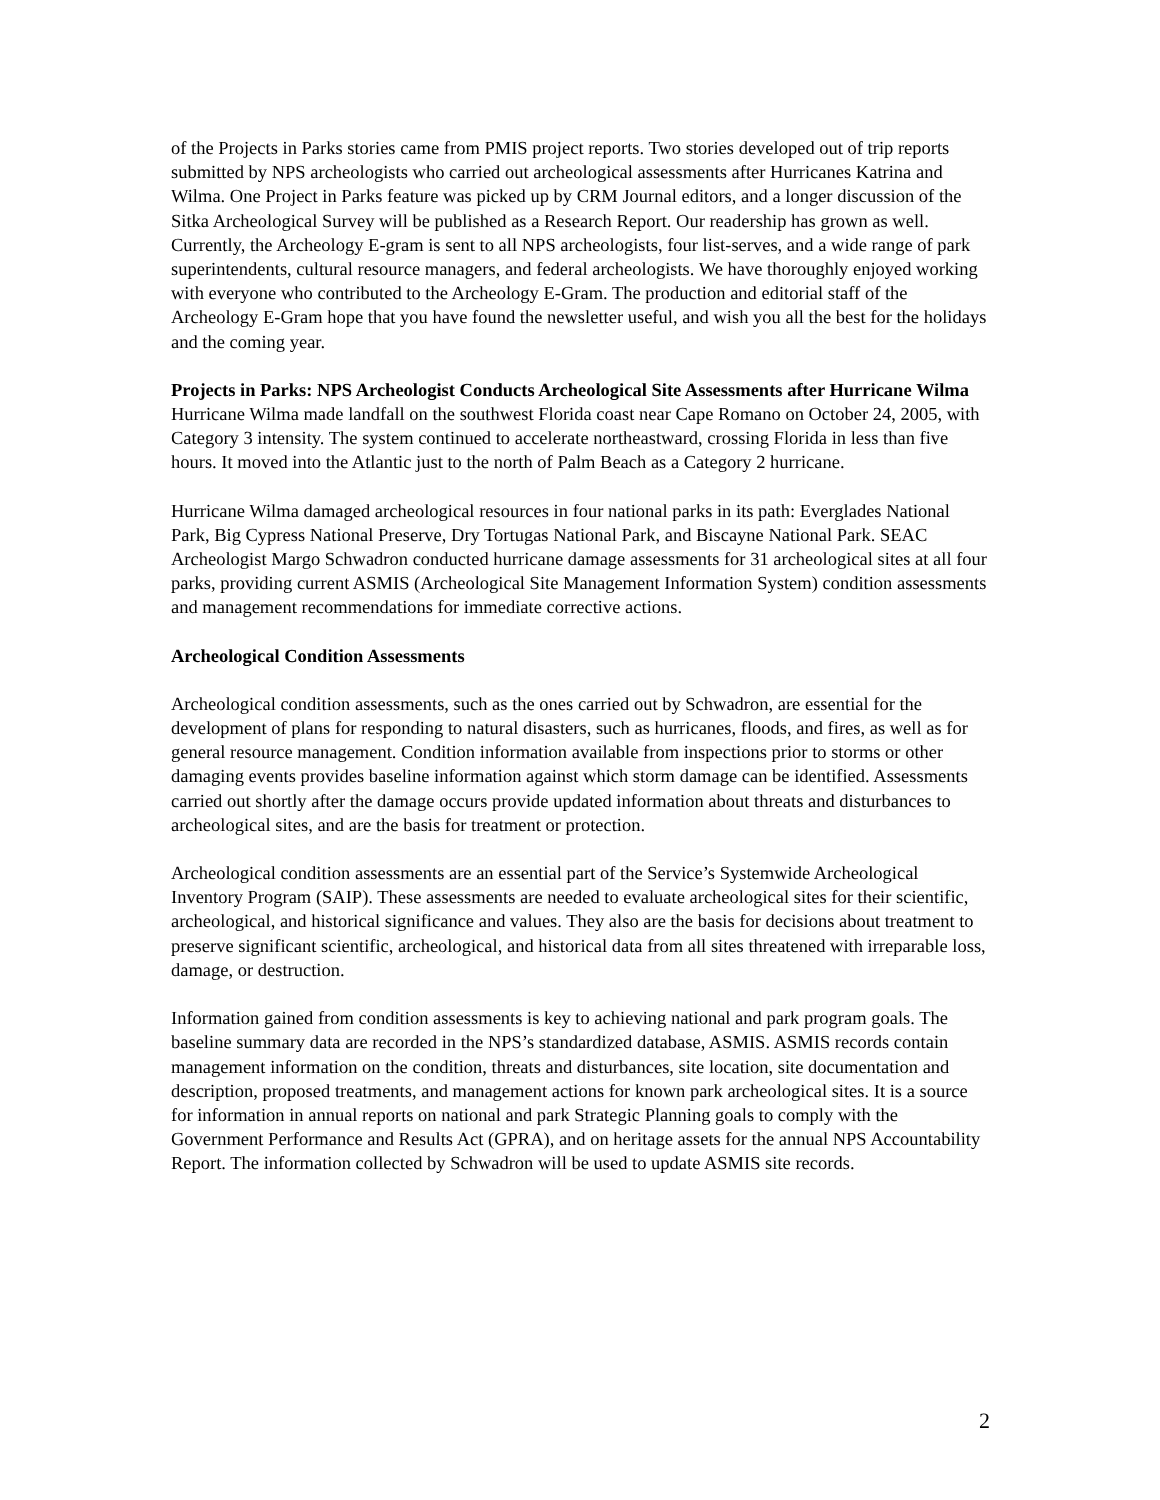of the Projects in Parks stories came from PMIS project reports. Two stories developed out of trip reports submitted by NPS archeologists who carried out archeological assessments after Hurricanes Katrina and Wilma. One Project in Parks feature was picked up by CRM Journal editors, and a longer discussion of the Sitka Archeological Survey will be published as a Research Report. Our readership has grown as well. Currently, the Archeology E-gram is sent to all NPS archeologists, four list-serves, and a wide range of park superintendents, cultural resource managers, and federal archeologists. We have thoroughly enjoyed working with everyone who contributed to the Archeology E-Gram. The production and editorial staff of the Archeology E-Gram hope that you have found the newsletter useful, and wish you all the best for the holidays and the coming year.
Projects in Parks: NPS Archeologist Conducts Archeological Site Assessments after Hurricane Wilma
Hurricane Wilma made landfall on the southwest Florida coast near Cape Romano on October 24, 2005, with Category 3 intensity. The system continued to accelerate northeastward, crossing Florida in less than five hours. It moved into the Atlantic just to the north of Palm Beach as a Category 2 hurricane.
Hurricane Wilma damaged archeological resources in four national parks in its path: Everglades National Park, Big Cypress National Preserve, Dry Tortugas National Park, and Biscayne National Park. SEAC Archeologist Margo Schwadron conducted hurricane damage assessments for 31 archeological sites at all four parks, providing current ASMIS (Archeological Site Management Information System) condition assessments and management recommendations for immediate corrective actions.
Archeological Condition Assessments
Archeological condition assessments, such as the ones carried out by Schwadron, are essential for the development of plans for responding to natural disasters, such as hurricanes, floods, and fires, as well as for general resource management. Condition information available from inspections prior to storms or other damaging events provides baseline information against which storm damage can be identified. Assessments carried out shortly after the damage occurs provide updated information about threats and disturbances to archeological sites, and are the basis for treatment or protection.
Archeological condition assessments are an essential part of the Service’s Systemwide Archeological Inventory Program (SAIP). These assessments are needed to evaluate archeological sites for their scientific, archeological, and historical significance and values. They also are the basis for decisions about treatment to preserve significant scientific, archeological, and historical data from all sites threatened with irreparable loss, damage, or destruction.
Information gained from condition assessments is key to achieving national and park program goals. The baseline summary data are recorded in the NPS’s standardized database, ASMIS. ASMIS records contain management information on the condition, threats and disturbances, site location, site documentation and description, proposed treatments, and management actions for known park archeological sites. It is a source for information in annual reports on national and park Strategic Planning goals to comply with the Government Performance and Results Act (GPRA), and on heritage assets for the annual NPS Accountability Report. The information collected by Schwadron will be used to update ASMIS site records.
2